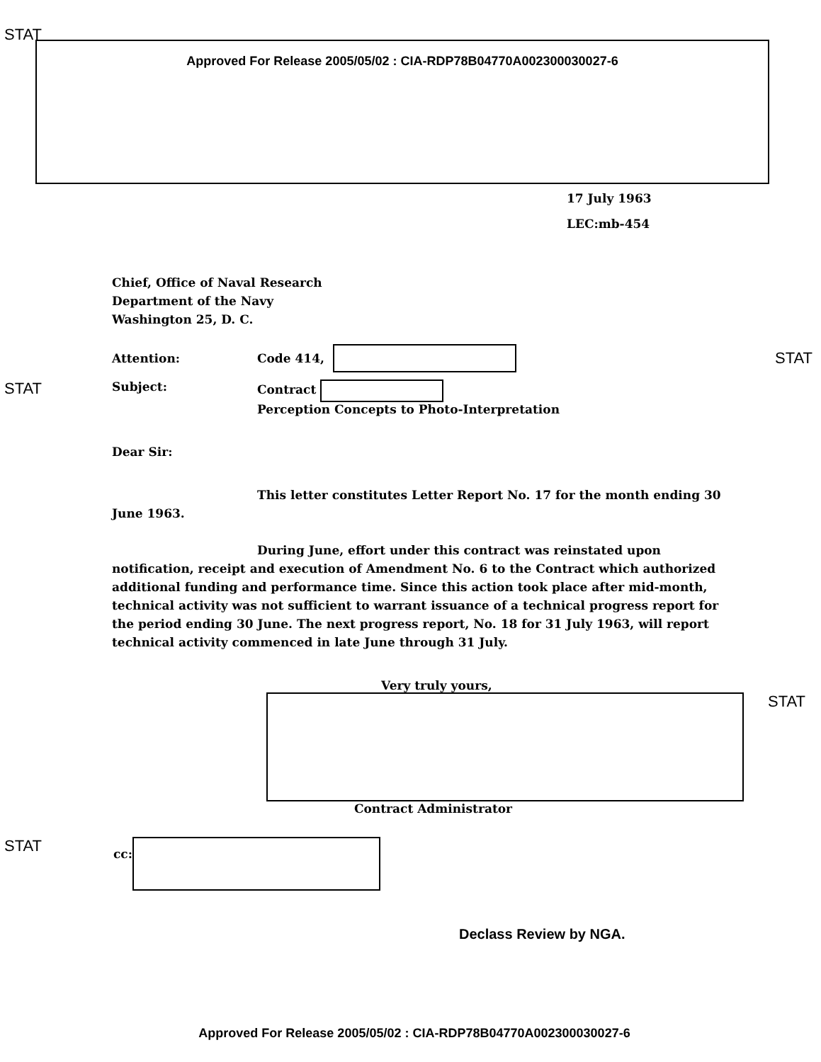STAT
Approved For Release 2005/05/02 : CIA-RDP78B04770A002300030027-6
17 July 1963
LEC:mb-454
Chief, Office of Naval Research
Department of the Navy
Washington 25, D. C.
Attention: Code 414, STAT
STAT Subject: Contract
Perception Concepts to Photo-Interpretation
Dear Sir:
This letter constitutes Letter Report No. 17 for the month ending 30 June 1963.
During June, effort under this contract was reinstated upon notification, receipt and execution of Amendment No. 6 to the Contract which authorized additional funding and performance time. Since this action took place after mid-month, technical activity was not sufficient to warrant issuance of a technical progress report for the period ending 30 June. The next progress report, No. 18 for 31 July 1963, will report technical activity commenced in late June through 31 July.
Very truly yours,
STAT
Contract Administrator
STAT cc:
Declass Review by NGA.
Approved For Release 2005/05/02 : CIA-RDP78B04770A002300030027-6